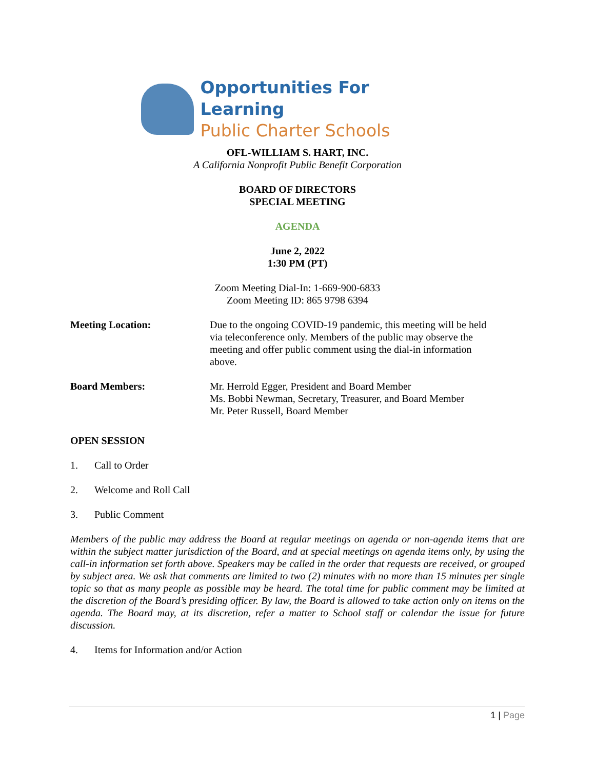Opportunities For Learning
Public Charter Schools
OFL-WILLIAM S. HART, INC.
A California Nonprofit Public Benefit Corporation
BOARD OF DIRECTORS
SPECIAL MEETING
AGENDA
June 2, 2022
1:30 PM (PT)
Zoom Meeting Dial-In: 1-669-900-6833
Zoom Meeting ID: 865 9798 6394
Meeting Location: Due to the ongoing COVID-19 pandemic, this meeting will be held via teleconference only. Members of the public may observe the meeting and offer public comment using the dial-in information above.
Board Members: Mr. Herrold Egger, President and Board Member
Ms. Bobbi Newman, Secretary, Treasurer, and Board Member
Mr. Peter Russell, Board Member
OPEN SESSION
1. Call to Order
2. Welcome and Roll Call
3. Public Comment
Members of the public may address the Board at regular meetings on agenda or non-agenda items that are within the subject matter jurisdiction of the Board, and at special meetings on agenda items only, by using the call-in information set forth above. Speakers may be called in the order that requests are received, or grouped by subject area. We ask that comments are limited to two (2) minutes with no more than 15 minutes per single topic so that as many people as possible may be heard. The total time for public comment may be limited at the discretion of the Board’s presiding officer. By law, the Board is allowed to take action only on items on the agenda. The Board may, at its discretion, refer a matter to School staff or calendar the issue for future discussion.
4. Items for Information and/or Action
1 | Page